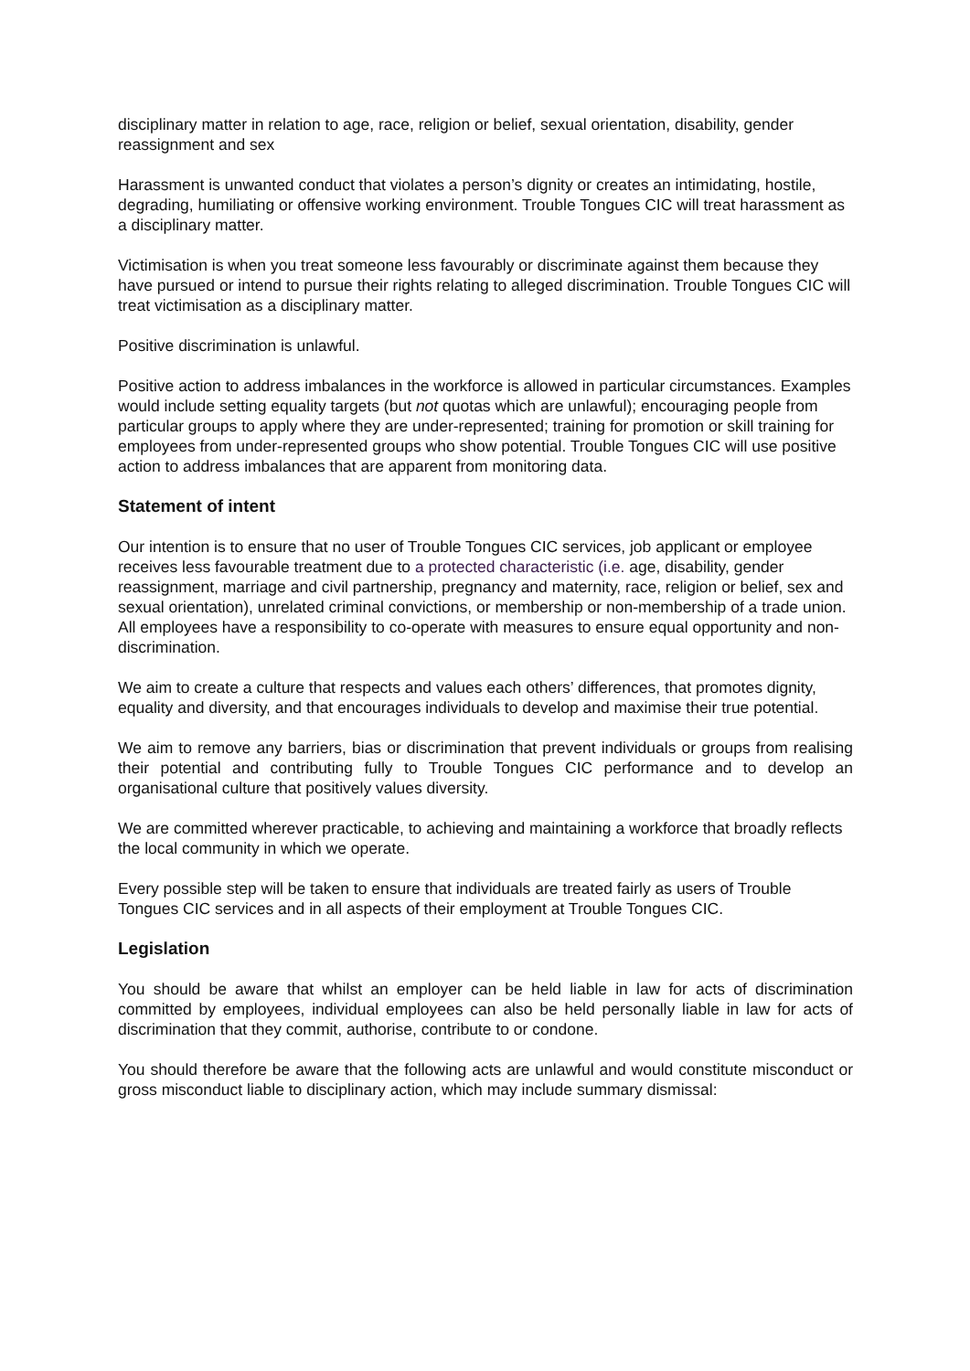disciplinary matter in relation to age, race, religion or belief, sexual orientation, disability, gender reassignment and sex
Harassment is unwanted conduct that violates a person’s dignity or creates an intimidating, hostile, degrading, humiliating or offensive working environment. Trouble Tongues CIC will treat harassment as a disciplinary matter.
Victimisation is when you treat someone less favourably or discriminate against them because they have pursued or intend to pursue their rights relating to alleged discrimination. Trouble Tongues CIC will treat victimisation as a disciplinary matter.
Positive discrimination is unlawful.
Positive action to address imbalances in the workforce is allowed in particular circumstances. Examples would include setting equality targets (but not quotas which are unlawful); encouraging people from particular groups to apply where they are under-represented; training for promotion or skill training for employees from under-represented groups who show potential. Trouble Tongues CIC will use positive action to address imbalances that are apparent from monitoring data.
Statement of intent
Our intention is to ensure that no user of Trouble Tongues CIC services, job applicant or employee receives less favourable treatment due to a protected characteristic (i.e. age, disability, gender reassignment, marriage and civil partnership, pregnancy and maternity, race, religion or belief, sex and sexual orientation), unrelated criminal convictions, or membership or non-membership of a trade union. All employees have a responsibility to co-operate with measures to ensure equal opportunity and non-discrimination.
We aim to create a culture that respects and values each others’ differences, that promotes dignity, equality and diversity, and that encourages individuals to develop and maximise their true potential.
We aim to remove any barriers, bias or discrimination that prevent individuals or groups from realising their potential and contributing fully to Trouble Tongues CIC performance and to develop an organisational culture that positively values diversity.
We are committed wherever practicable, to achieving and maintaining a workforce that broadly reflects the local community in which we operate.
Every possible step will be taken to ensure that individuals are treated fairly as users of Trouble Tongues CIC services and in all aspects of their employment at Trouble Tongues CIC.
Legislation
You should be aware that whilst an employer can be held liable in law for acts of discrimination committed by employees, individual employees can also be held personally liable in law for acts of discrimination that they commit, authorise, contribute to or condone.
You should therefore be aware that the following acts are unlawful and would constitute misconduct or gross misconduct liable to disciplinary action, which may include summary dismissal: